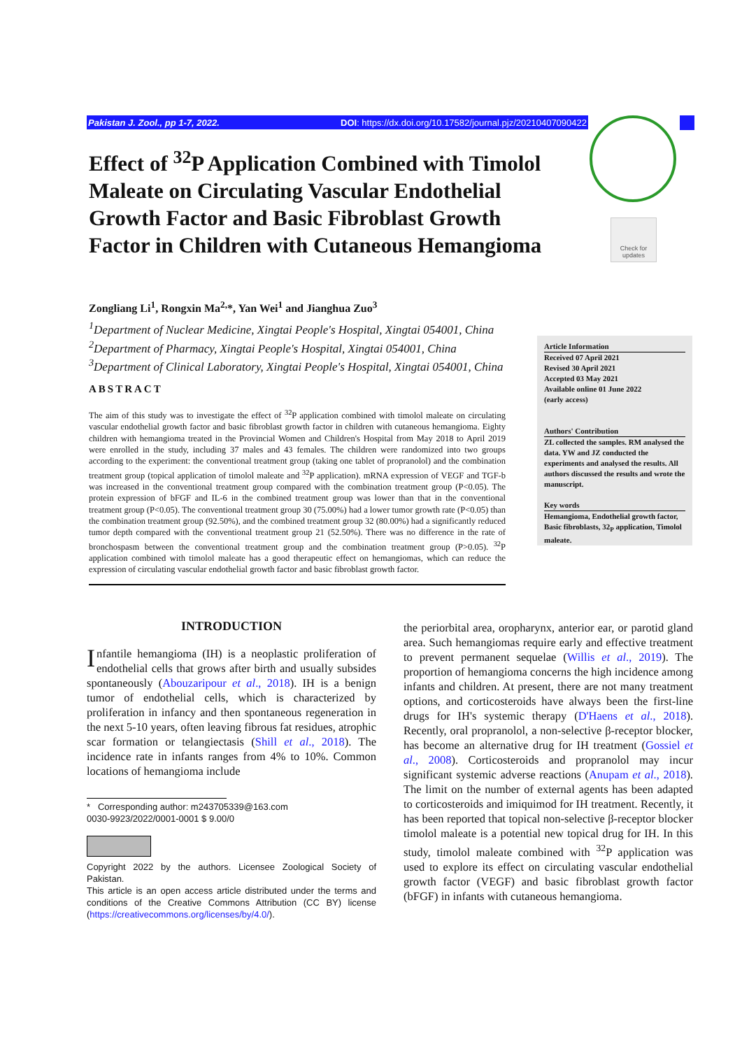Pakistan J. Zool., pp 1-7, 2022. DOI: https://dx.doi.org/10.17582/journal.pjz/20210407090422
Check for updates
Effect of <sup>32</sup>P Application Combined with Timolol Maleate on Circulating Vascular Endothelial Growth Factor and Basic Fibroblast Growth Factor in Children with Cutaneous Hemangioma
Zongliang Li<sup>1</sup>, Rongxin Ma<sup>2,</sup>*, Yan Wei<sup>1</sup> and Jianghua Zuo<sup>3</sup>
<sup>1</sup> Department of Nuclear Medicine, Xingtai People's Hospital, Xingtai 054001, China
<sup>2</sup> Department of Pharmacy, Xingtai People's Hospital, Xingtai 054001, China
<sup>3</sup> Department of Clinical Laboratory, Xingtai People's Hospital, Xingtai 054001, China
ABSTRACT
The aim of this study was to investigate the effect of <sup>32</sup>P application combined with timolol maleate on circulating vascular endothelial growth factor and basic fibroblast growth factor in children with cutaneous hemangioma. Eighty children with hemangioma treated in the Provincial Women and Children's Hospital from May 2018 to April 2019 were enrolled in the study, including 37 males and 43 females. The children were randomized into two groups according to the experiment: the conventional treatment group (taking one tablet of propranolol) and the combination treatment group (topical application of timolol maleate and <sup>32</sup>P application). mRNA expression of VEGF and TGF-b was increased in the conventional treatment group compared with the combination treatment group (P<0.05). The protein expression of bFGF and IL-6 in the combined treatment group was lower than that in the conventional treatment group (P<0.05). The conventional treatment group 30 (75.00%) had a lower tumor growth rate (P<0.05) than the combination treatment group (92.50%), and the combined treatment group 32 (80.00%) had a significantly reduced tumor depth compared with the conventional treatment group 21 (52.50%). There was no difference in the rate of bronchospasm between the conventional treatment group and the combination treatment group (P>0.05). <sup>32</sup>P application combined with timolol maleate has a good therapeutic effect on hemangiomas, which can reduce the expression of circulating vascular endothelial growth factor and basic fibroblast growth factor.
Article Information
Received 07 April 2021
Revised 30 April 2021
Accepted 03 May 2021
Available online 01 June 2022
(early access)
Authors' Contribution
ZL collected the samples. RM analysed the data. YW and JZ conducted the experiments and analysed the results. All authors discussed the results and wrote the manuscript.
Key words
Hemangioma, Endothelial growth factor, Basic fibroblasts, 32<sub>P</sub> application, Timolol maleate.
INTRODUCTION
Infantile hemangioma (IH) is a neoplastic proliferation of endothelial cells that grows after birth and usually subsides spontaneously (Abouzaripour et al., 2018). IH is a benign tumor of endothelial cells, which is characterized by proliferation in infancy and then spontaneous regeneration in the next 5-10 years, often leaving fibrous fat residues, atrophic scar formation or telangiectasis (Shill et al., 2018). The incidence rate in infants ranges from 4% to 10%. Common locations of hemangioma include
* Corresponding author: m243705339@163.com
0030-9923/2022/0001-0001 $ 9.00/0
Copyright 2022 by the authors. Licensee Zoological Society of Pakistan.
This article is an open access article distributed under the terms and conditions of the Creative Commons Attribution (CC BY) license (https://creativecommons.org/licenses/by/4.0/).
the periorbital area, oropharynx, anterior ear, or parotid gland area. Such hemangiomas require early and effective treatment to prevent permanent sequelae (Willis et al., 2019). The proportion of hemangioma concerns the high incidence among infants and children. At present, there are not many treatment options, and corticosteroids have always been the first-line drugs for IH's systemic therapy (D'Haens et al., 2018). Recently, oral propranolol, a non-selective β-receptor blocker, has become an alternative drug for IH treatment (Gossiel et al., 2008). Corticosteroids and propranolol may incur significant systemic adverse reactions (Anupam et al., 2018). The limit on the number of external agents has been adapted to corticosteroids and imiquimod for IH treatment. Recently, it has been reported that topical non-selective β-receptor blocker timolol maleate is a potential new topical drug for IH. In this study, timolol maleate combined with <sup>32</sup>P application was used to explore its effect on circulating vascular endothelial growth factor (VEGF) and basic fibroblast growth factor (bFGF) in infants with cutaneous hemangioma.